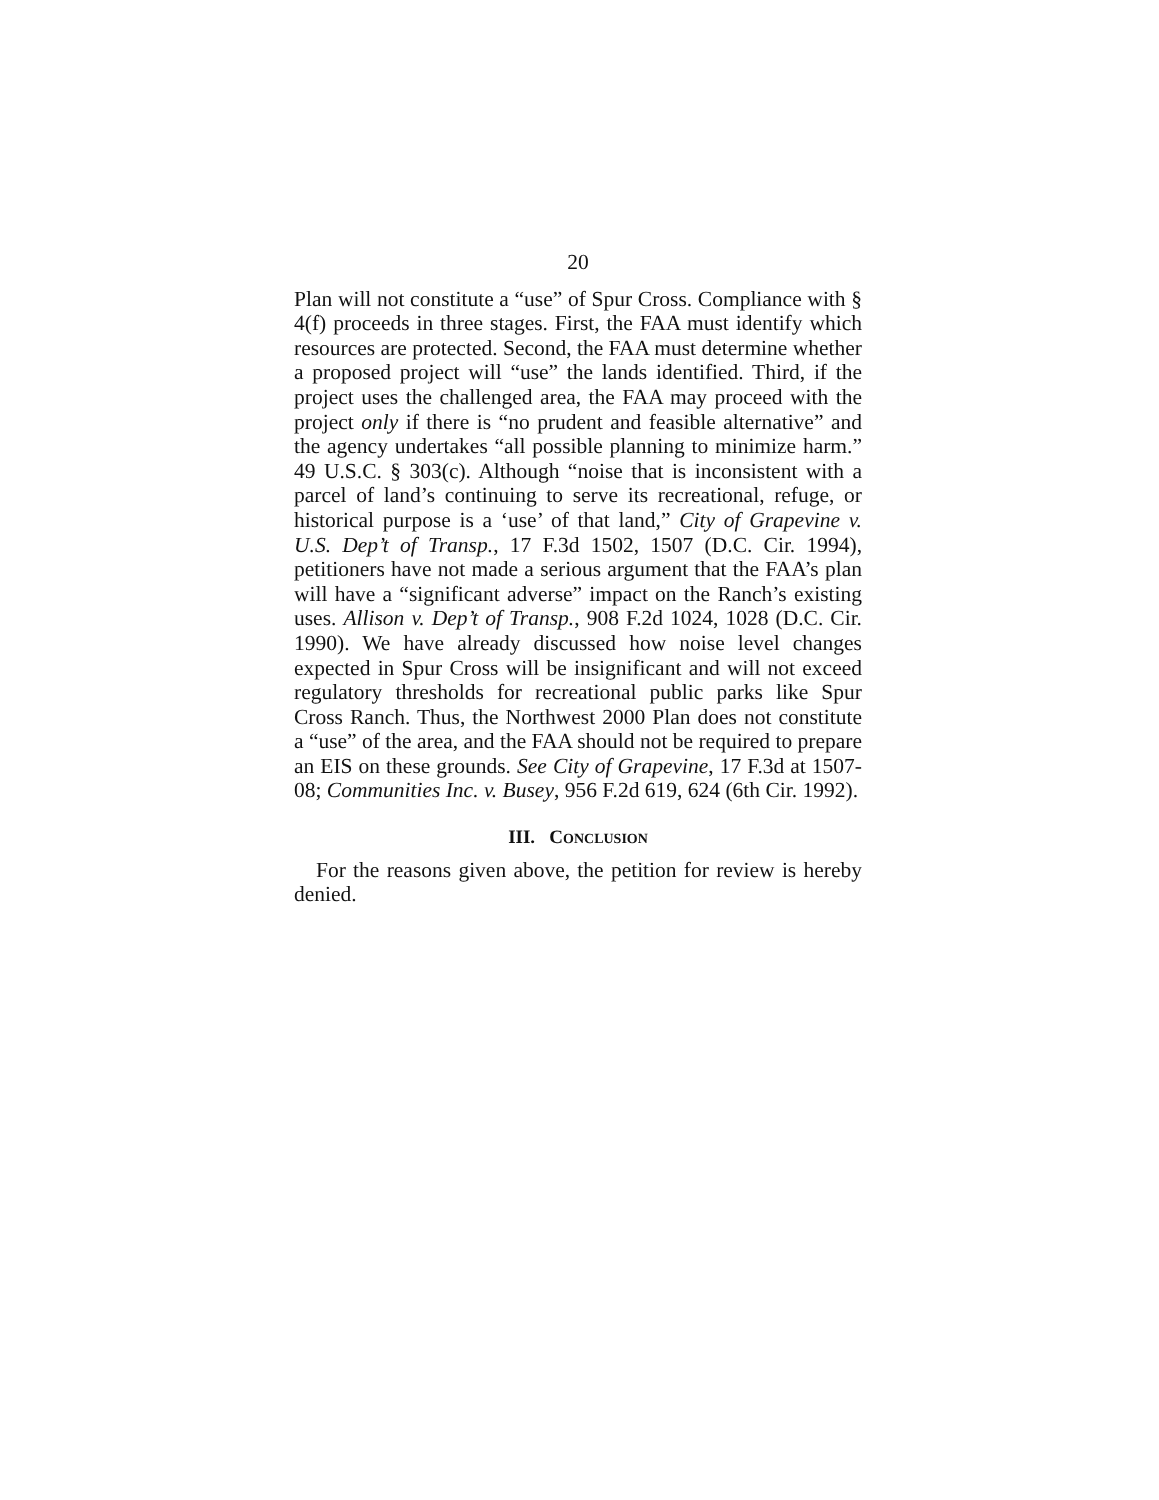20
Plan will not constitute a “use” of Spur Cross. Compliance with § 4(f) proceeds in three stages. First, the FAA must identify which resources are protected. Second, the FAA must determine whether a proposed project will “use” the lands identified. Third, if the project uses the challenged area, the FAA may proceed with the project only if there is “no prudent and feasible alternative” and the agency undertakes “all possible planning to minimize harm.” 49 U.S.C. § 303(c). Although “noise that is inconsistent with a parcel of land’s continuing to serve its recreational, refuge, or historical purpose is a ‘use’ of that land,” City of Grapevine v. U.S. Dep’t of Transp., 17 F.3d 1502, 1507 (D.C. Cir. 1994), petitioners have not made a serious argument that the FAA’s plan will have a “significant adverse” impact on the Ranch’s existing uses. Allison v. Dep’t of Transp., 908 F.2d 1024, 1028 (D.C. Cir. 1990). We have already discussed how noise level changes expected in Spur Cross will be insignificant and will not exceed regulatory thresholds for recreational public parks like Spur Cross Ranch. Thus, the Northwest 2000 Plan does not constitute a “use” of the area, and the FAA should not be required to prepare an EIS on these grounds. See City of Grapevine, 17 F.3d at 1507-08; Communities Inc. v. Busey, 956 F.2d 619, 624 (6th Cir. 1992).
III. CONCLUSION
For the reasons given above, the petition for review is hereby denied.